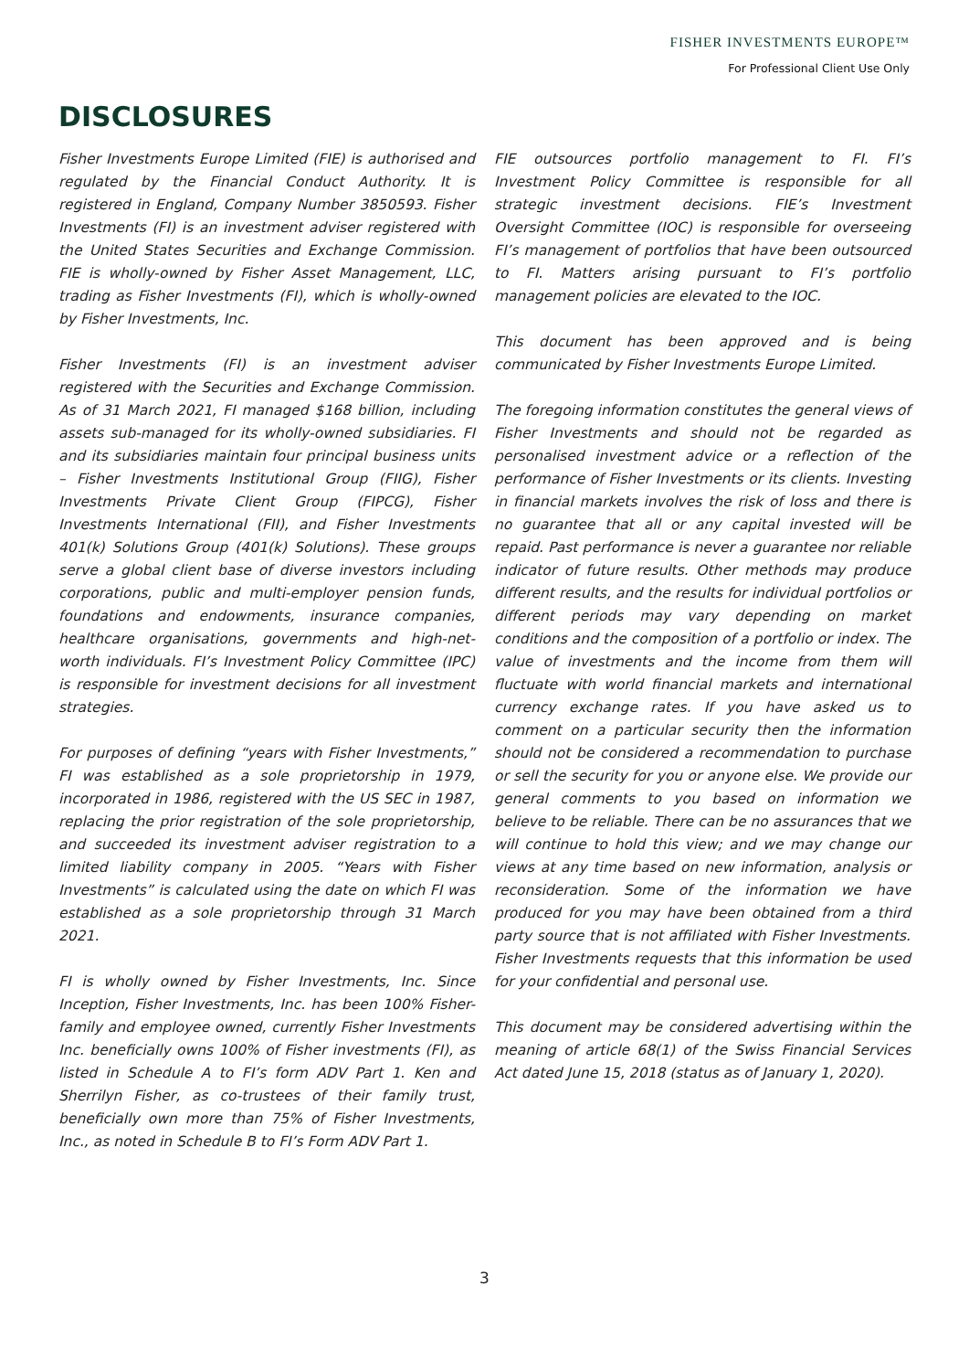FISHER INVESTMENTS EUROPE™
For Professional Client Use Only
DISCLOSURES
Fisher Investments Europe Limited (FIE) is authorised and regulated by the Financial Conduct Authority. It is registered in England, Company Number 3850593. Fisher Investments (FI) is an investment adviser registered with the United States Securities and Exchange Commission. FIE is wholly-owned by Fisher Asset Management, LLC, trading as Fisher Investments (FI), which is wholly-owned by Fisher Investments, Inc.
Fisher Investments (FI) is an investment adviser registered with the Securities and Exchange Commission. As of 31 March 2021, FI managed $168 billion, including assets sub-managed for its wholly-owned subsidiaries. FI and its subsidiaries maintain four principal business units – Fisher Investments Institutional Group (FIIG), Fisher Investments Private Client Group (FIPCG), Fisher Investments International (FII), and Fisher Investments 401(k) Solutions Group (401(k) Solutions). These groups serve a global client base of diverse investors including corporations, public and multi-employer pension funds, foundations and endowments, insurance companies, healthcare organisations, governments and high-net-worth individuals. FI’s Investment Policy Committee (IPC) is responsible for investment decisions for all investment strategies.
For purposes of defining “years with Fisher Investments,” FI was established as a sole proprietorship in 1979, incorporated in 1986, registered with the US SEC in 1987, replacing the prior registration of the sole proprietorship, and succeeded its investment adviser registration to a limited liability company in 2005. “Years with Fisher Investments” is calculated using the date on which FI was established as a sole proprietorship through 31 March 2021.
FI is wholly owned by Fisher Investments, Inc. Since Inception, Fisher Investments, Inc. has been 100% Fisher-family and employee owned, currently Fisher Investments Inc. beneficially owns 100% of Fisher investments (FI), as listed in Schedule A to FI’s form ADV Part 1. Ken and Sherrilyn Fisher, as co-trustees of their family trust, beneficially own more than 75% of Fisher Investments, Inc., as noted in Schedule B to FI’s Form ADV Part 1.
FIE outsources portfolio management to FI. FI’s Investment Policy Committee is responsible for all strategic investment decisions. FIE’s Investment Oversight Committee (IOC) is responsible for overseeing FI’s management of portfolios that have been outsourced to FI. Matters arising pursuant to FI’s portfolio management policies are elevated to the IOC.
This document has been approved and is being communicated by Fisher Investments Europe Limited.
The foregoing information constitutes the general views of Fisher Investments and should not be regarded as personalised investment advice or a reflection of the performance of Fisher Investments or its clients. Investing in financial markets involves the risk of loss and there is no guarantee that all or any capital invested will be repaid. Past performance is never a guarantee nor reliable indicator of future results. Other methods may produce different results, and the results for individual portfolios or different periods may vary depending on market conditions and the composition of a portfolio or index. The value of investments and the income from them will fluctuate with world financial markets and international currency exchange rates. If you have asked us to comment on a particular security then the information should not be considered a recommendation to purchase or sell the security for you or anyone else. We provide our general comments to you based on information we believe to be reliable. There can be no assurances that we will continue to hold this view; and we may change our views at any time based on new information, analysis or reconsideration. Some of the information we have produced for you may have been obtained from a third party source that is not affiliated with Fisher Investments. Fisher Investments requests that this information be used for your confidential and personal use.
This document may be considered advertising within the meaning of article 68(1) of the Swiss Financial Services Act dated June 15, 2018 (status as of January 1, 2020).
3